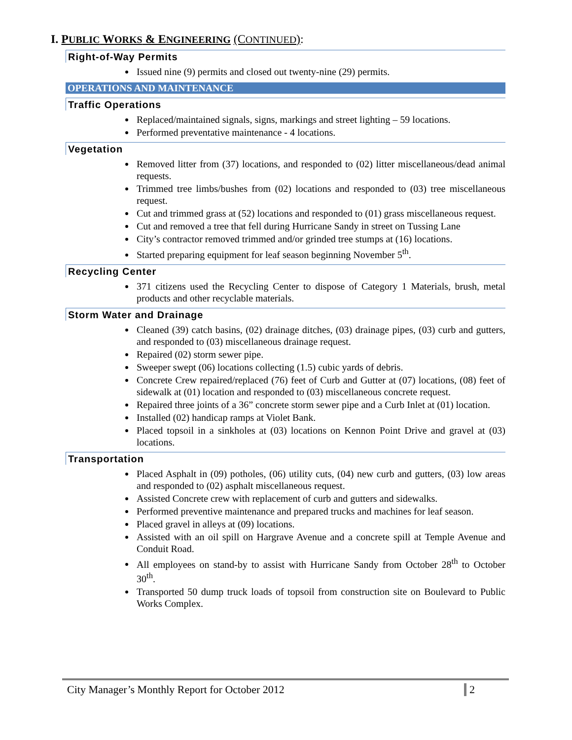I. PUBLIC WORKS & ENGINEERING (CONTINUED):
Right-of-Way Permits
Issued nine (9) permits and closed out twenty-nine (29) permits.
OPERATIONS AND MAINTENANCE
Traffic Operations
Replaced/maintained signals, signs, markings and street lighting – 59 locations.
Performed preventative maintenance - 4 locations.
Vegetation
Removed litter from (37) locations, and responded to (02) litter miscellaneous/dead animal requests.
Trimmed tree limbs/bushes from (02) locations and responded to (03) tree miscellaneous request.
Cut and trimmed grass at (52) locations and responded to (01) grass miscellaneous request.
Cut and removed a tree that fell during Hurricane Sandy in street on Tussing Lane
City’s contractor removed trimmed and/or grinded tree stumps at (16) locations.
Started preparing equipment for leaf season beginning November 5<sup>th</sup>.
Recycling Center
371 citizens used the Recycling Center to dispose of Category 1 Materials, brush, metal products and other recyclable materials.
Storm Water and Drainage
Cleaned (39) catch basins, (02) drainage ditches, (03) drainage pipes, (03) curb and gutters, and responded to (03) miscellaneous drainage request.
Repaired (02) storm sewer pipe.
Sweeper swept (06) locations collecting (1.5) cubic yards of debris.
Concrete Crew repaired/replaced (76) feet of Curb and Gutter at (07) locations, (08) feet of sidewalk at (01) location and responded to (03) miscellaneous concrete request.
Repaired three joints of a 36” concrete storm sewer pipe and a Curb Inlet at (01) location.
Installed (02) handicap ramps at Violet Bank.
Placed topsoil in a sinkholes at (03) locations on Kennon Point Drive and gravel at (03) locations.
Transportation
Placed Asphalt in (09) potholes, (06) utility cuts, (04) new curb and gutters, (03) low areas and responded to (02) asphalt miscellaneous request.
Assisted Concrete crew with replacement of curb and gutters and sidewalks.
Performed preventive maintenance and prepared trucks and machines for leaf season.
Placed gravel in alleys at (09) locations.
Assisted with an oil spill on Hargrave Avenue and a concrete spill at Temple Avenue and Conduit Road.
All employees on stand-by to assist with Hurricane Sandy from October 28<sup>th</sup> to October 30<sup>th</sup>.
Transported 50 dump truck loads of topsoil from construction site on Boulevard to Public Works Complex.
City Manager’s Monthly Report for October 2012 2